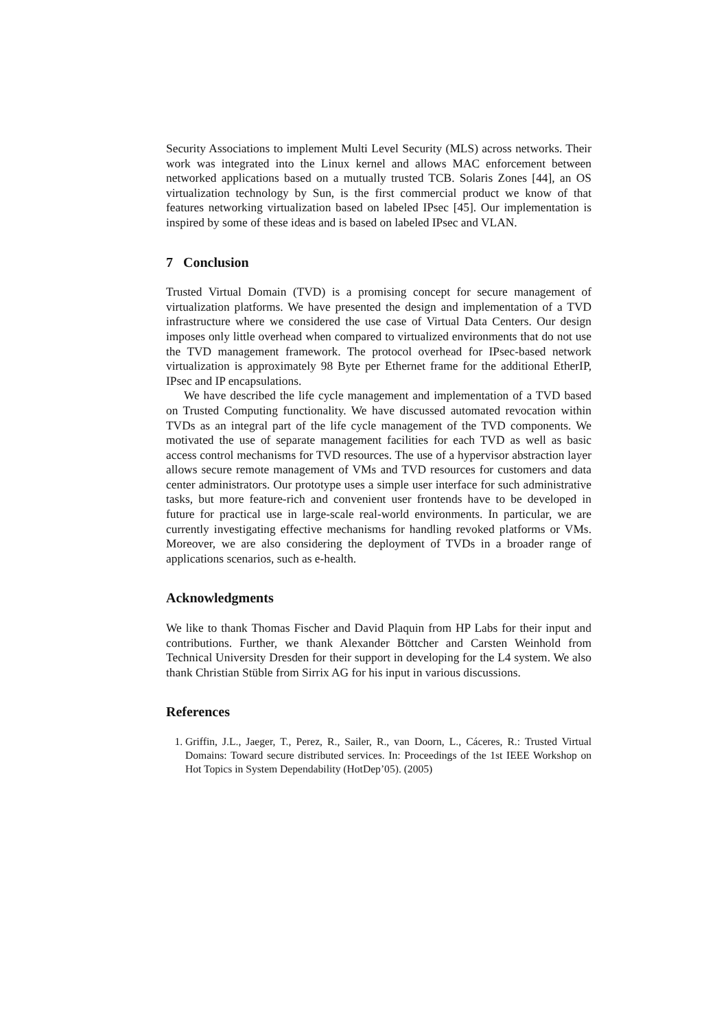Security Associations to implement Multi Level Security (MLS) across networks. Their work was integrated into the Linux kernel and allows MAC enforcement between networked applications based on a mutually trusted TCB. Solaris Zones [44], an OS virtualization technology by Sun, is the first commercial product we know of that features networking virtualization based on labeled IPsec [45]. Our implementation is inspired by some of these ideas and is based on labeled IPsec and VLAN.
7 Conclusion
Trusted Virtual Domain (TVD) is a promising concept for secure management of virtualization platforms. We have presented the design and implementation of a TVD infrastructure where we considered the use case of Virtual Data Centers. Our design imposes only little overhead when compared to virtualized environments that do not use the TVD management framework. The protocol overhead for IPsec-based network virtualization is approximately 98 Byte per Ethernet frame for the additional EtherIP, IPsec and IP encapsulations.
We have described the life cycle management and implementation of a TVD based on Trusted Computing functionality. We have discussed automated revocation within TVDs as an integral part of the life cycle management of the TVD components. We motivated the use of separate management facilities for each TVD as well as basic access control mechanisms for TVD resources. The use of a hypervisor abstraction layer allows secure remote management of VMs and TVD resources for customers and data center administrators. Our prototype uses a simple user interface for such administrative tasks, but more feature-rich and convenient user frontends have to be developed in future for practical use in large-scale real-world environments. In particular, we are currently investigating effective mechanisms for handling revoked platforms or VMs. Moreover, we are also considering the deployment of TVDs in a broader range of applications scenarios, such as e-health.
Acknowledgments
We like to thank Thomas Fischer and David Plaquin from HP Labs for their input and contributions. Further, we thank Alexander Böttcher and Carsten Weinhold from Technical University Dresden for their support in developing for the L4 system. We also thank Christian Stüble from Sirrix AG for his input in various discussions.
References
1. Griffin, J.L., Jaeger, T., Perez, R., Sailer, R., van Doorn, L., Cáceres, R.: Trusted Virtual Domains: Toward secure distributed services. In: Proceedings of the 1st IEEE Workshop on Hot Topics in System Dependability (HotDep’05). (2005)